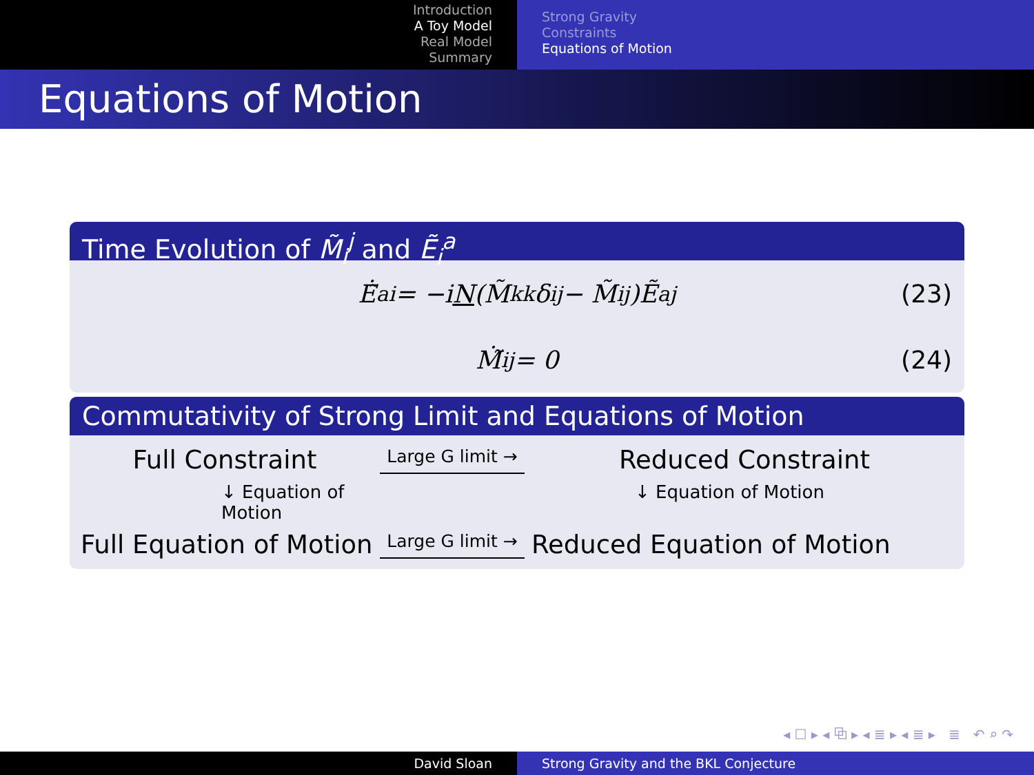Introduction
A Toy Model
Real Model
Summary
Strong Gravity
Constraints
Equations of Motion
Equations of Motion
Time Evolution of M̃<sub>i</sub><sup>j</sup> and Ẽ<sub>i</sub><sup>a</sup>
Ė̃<sup>a</sup><sub>i</sub> = −i N (M̃<sub>k</sub><sup>k</sup>δ<sub>i</sub><sup>j</sup> − M̃<sub>i</sub><sup>j</sup>)Ẽ<sup>a</sup><sub>j</sub> (23)
Ṁ̃<sub>i</sub><sup>j</sup> = 0 (24)
Commutativity of Strong Limit and Equations of Motion
Full Constraint
Large G limit →
Reduced Constraint
↓ Equation of Motion
↓ Equation of Motion
Full Equation of Motion
Large G limit →
Reduced Equation of Motion
◂ ☐ ▸ ◂ ⧉ ▸ ◂ ≣ ▸ ◂ ≣ ▸ ≣ ↶ ⌕ ↷
David Sloan Strong Gravity and the BKL Conjecture